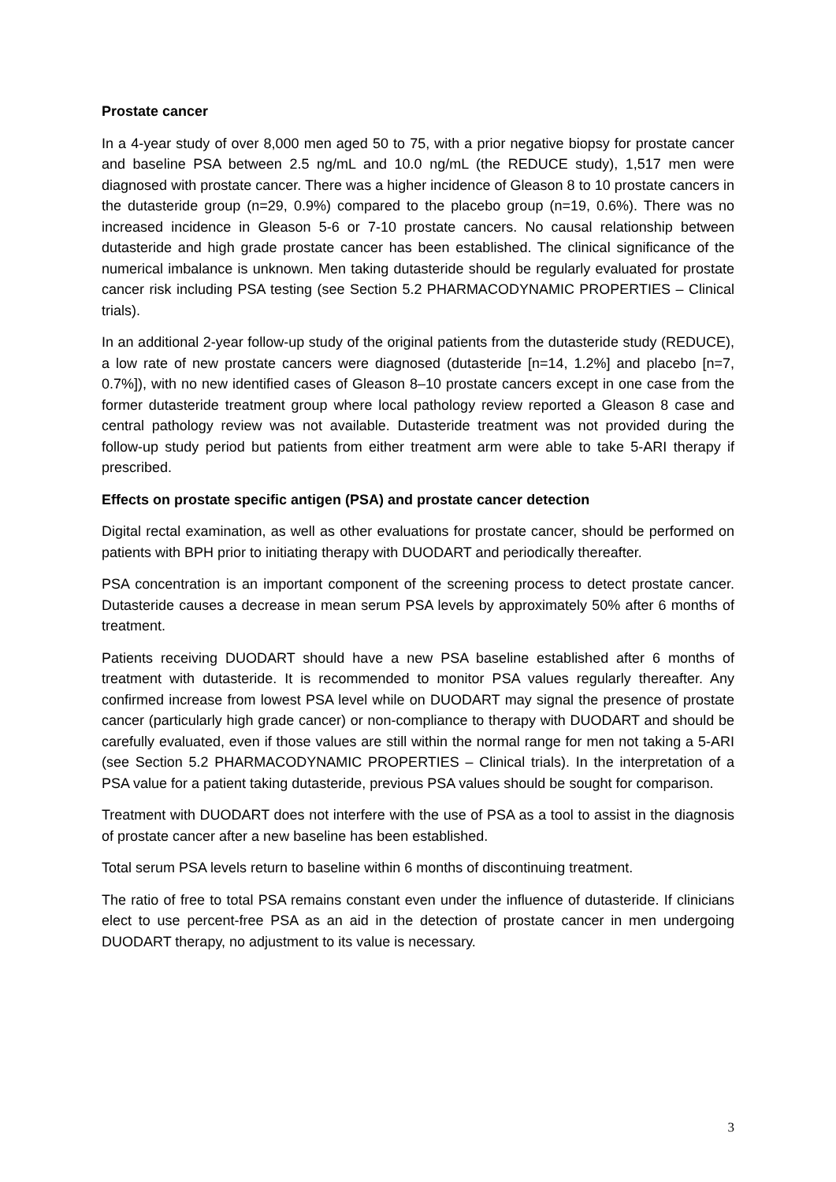Prostate cancer
In a 4-year study of over 8,000 men aged 50 to 75, with a prior negative biopsy for prostate cancer and baseline PSA between 2.5 ng/mL and 10.0 ng/mL (the REDUCE study), 1,517 men were diagnosed with prostate cancer. There was a higher incidence of Gleason 8 to 10 prostate cancers in the dutasteride group (n=29, 0.9%) compared to the placebo group (n=19, 0.6%). There was no increased incidence in Gleason 5-6 or 7-10 prostate cancers. No causal relationship between dutasteride and high grade prostate cancer has been established. The clinical significance of the numerical imbalance is unknown. Men taking dutasteride should be regularly evaluated for prostate cancer risk including PSA testing (see Section 5.2 PHARMACODYNAMIC PROPERTIES – Clinical trials).
In an additional 2-year follow-up study of the original patients from the dutasteride study (REDUCE), a low rate of new prostate cancers were diagnosed (dutasteride [n=14, 1.2%] and placebo [n=7, 0.7%]), with no new identified cases of Gleason 8–10 prostate cancers except in one case from the former dutasteride treatment group where local pathology review reported a Gleason 8 case and central pathology review was not available. Dutasteride treatment was not provided during the follow-up study period but patients from either treatment arm were able to take 5-ARI therapy if prescribed.
Effects on prostate specific antigen (PSA) and prostate cancer detection
Digital rectal examination, as well as other evaluations for prostate cancer, should be performed on patients with BPH prior to initiating therapy with DUODART and periodically thereafter.
PSA concentration is an important component of the screening process to detect prostate cancer. Dutasteride causes a decrease in mean serum PSA levels by approximately 50% after 6 months of treatment.
Patients receiving DUODART should have a new PSA baseline established after 6 months of treatment with dutasteride. It is recommended to monitor PSA values regularly thereafter. Any confirmed increase from lowest PSA level while on DUODART may signal the presence of prostate cancer (particularly high grade cancer) or non-compliance to therapy with DUODART and should be carefully evaluated, even if those values are still within the normal range for men not taking a 5-ARI (see Section 5.2 PHARMACODYNAMIC PROPERTIES – Clinical trials). In the interpretation of a PSA value for a patient taking dutasteride, previous PSA values should be sought for comparison.
Treatment with DUODART does not interfere with the use of PSA as a tool to assist in the diagnosis of prostate cancer after a new baseline has been established.
Total serum PSA levels return to baseline within 6 months of discontinuing treatment.
The ratio of free to total PSA remains constant even under the influence of dutasteride. If clinicians elect to use percent-free PSA as an aid in the detection of prostate cancer in men undergoing DUODART therapy, no adjustment to its value is necessary.
3